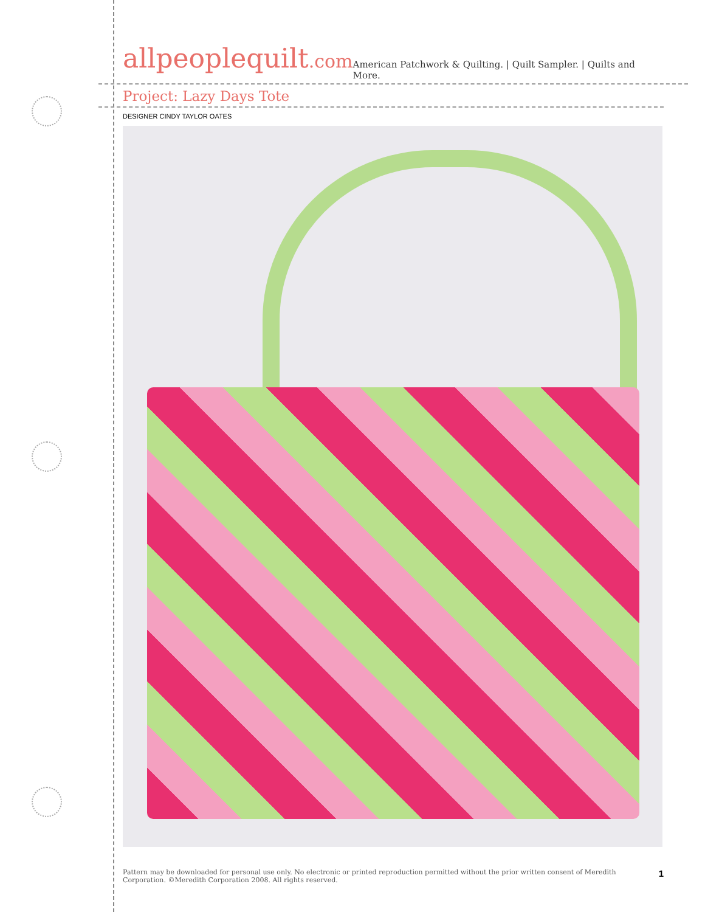allpeoplequilt.com
American Patchwork & Quilting. | Quilt Sampler. | Quilts and More.
Project: Lazy Days Tote
DESIGNER CINDY TAYLOR OATES
Pattern may be downloaded for personal use only. No electronic or printed reproduction permitted without the prior written consent of Meredith
Corporation. ©Meredith Corporation 2008. All rights reserved.
1